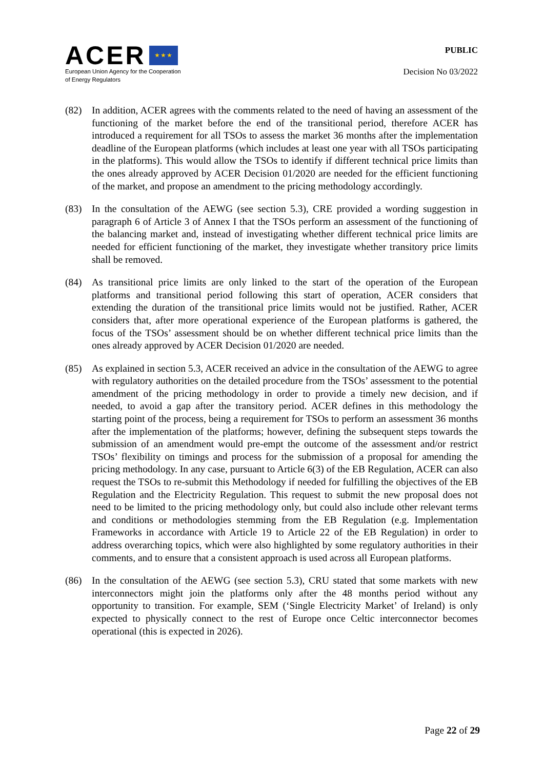ACER ★ ★ ★
European Union Agency for the Cooperation
of Energy Regulators
PUBLIC
Decision No 03/2022
(82) In addition, ACER agrees with the comments related to the need of having an assessment of the functioning of the market before the end of the transitional period, therefore ACER has introduced a requirement for all TSOs to assess the market 36 months after the implementation deadline of the European platforms (which includes at least one year with all TSOs participating in the platforms). This would allow the TSOs to identify if different technical price limits than the ones already approved by ACER Decision 01/2020 are needed for the efficient functioning of the market, and propose an amendment to the pricing methodology accordingly.
(83) In the consultation of the AEWG (see section 5.3), CRE provided a wording suggestion in paragraph 6 of Article 3 of Annex I that the TSOs perform an assessment of the functioning of the balancing market and, instead of investigating whether different technical price limits are needed for efficient functioning of the market, they investigate whether transitory price limits shall be removed.
(84) As transitional price limits are only linked to the start of the operation of the European platforms and transitional period following this start of operation, ACER considers that extending the duration of the transitional price limits would not be justified. Rather, ACER considers that, after more operational experience of the European platforms is gathered, the focus of the TSOs’ assessment should be on whether different technical price limits than the ones already approved by ACER Decision 01/2020 are needed.
(85) As explained in section 5.3, ACER received an advice in the consultation of the AEWG to agree with regulatory authorities on the detailed procedure from the TSOs’ assessment to the potential amendment of the pricing methodology in order to provide a timely new decision, and if needed, to avoid a gap after the transitory period. ACER defines in this methodology the starting point of the process, being a requirement for TSOs to perform an assessment 36 months after the implementation of the platforms; however, defining the subsequent steps towards the submission of an amendment would pre-empt the outcome of the assessment and/or restrict TSOs’ flexibility on timings and process for the submission of a proposal for amending the pricing methodology. In any case, pursuant to Article 6(3) of the EB Regulation, ACER can also request the TSOs to re-submit this Methodology if needed for fulfilling the objectives of the EB Regulation and the Electricity Regulation. This request to submit the new proposal does not need to be limited to the pricing methodology only, but could also include other relevant terms and conditions or methodologies stemming from the EB Regulation (e.g. Implementation Frameworks in accordance with Article 19 to Article 22 of the EB Regulation) in order to address overarching topics, which were also highlighted by some regulatory authorities in their comments, and to ensure that a consistent approach is used across all European platforms.
(86) In the consultation of the AEWG (see section 5.3), CRU stated that some markets with new interconnectors might join the platforms only after the 48 months period without any opportunity to transition. For example, SEM (‘Single Electricity Market’ of Ireland) is only expected to physically connect to the rest of Europe once Celtic interconnector becomes operational (this is expected in 2026).
Page 22 of 29